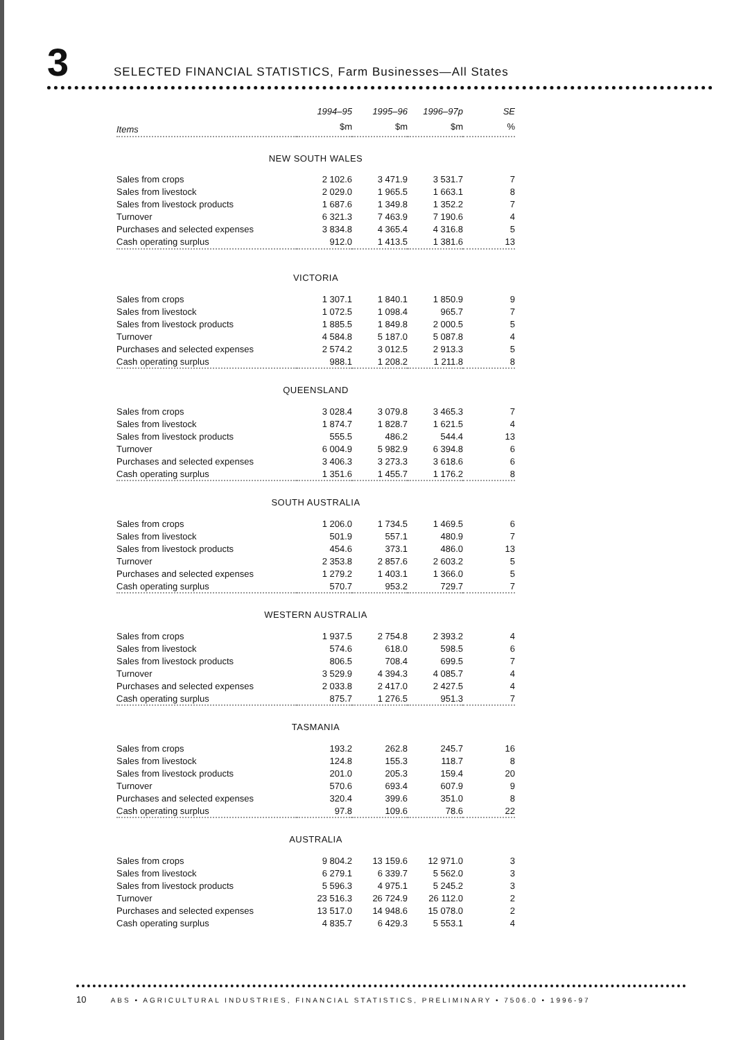3
SELECTED FINANCIAL STATISTICS, Farm Businesses—All States
| | 1994–95 | 1995–96 | 1996–97p | SE |
| --- | --- | --- | --- | --- |
| Items | $m | $m | $m | % |
| NEW SOUTH WALES | | | | |
| Sales from crops | 2 102.6 | 3 471.9 | 3 531.7 | 7 |
| Sales from livestock | 2 029.0 | 1 965.5 | 1 663.1 | 8 |
| Sales from livestock products | 1 687.6 | 1 349.8 | 1 352.2 | 7 |
| Turnover | 6 321.3 | 7 463.9 | 7 190.6 | 4 |
| Purchases and selected expenses | 3 834.8 | 4 365.4 | 4 316.8 | 5 |
| Cash operating surplus | 912.0 | 1 413.5 | 1 381.6 | 13 |
| VICTORIA | | | | |
| Sales from crops | 1 307.1 | 1 840.1 | 1 850.9 | 9 |
| Sales from livestock | 1 072.5 | 1 098.4 | 965.7 | 7 |
| Sales from livestock products | 1 885.5 | 1 849.8 | 2 000.5 | 5 |
| Turnover | 4 584.8 | 5 187.0 | 5 087.8 | 4 |
| Purchases and selected expenses | 2 574.2 | 3 012.5 | 2 913.3 | 5 |
| Cash operating surplus | 988.1 | 1 208.2 | 1 211.8 | 8 |
| QUEENSLAND | | | | |
| Sales from crops | 3 028.4 | 3 079.8 | 3 465.3 | 7 |
| Sales from livestock | 1 874.7 | 1 828.7 | 1 621.5 | 4 |
| Sales from livestock products | 555.5 | 486.2 | 544.4 | 13 |
| Turnover | 6 004.9 | 5 982.9 | 6 394.8 | 6 |
| Purchases and selected expenses | 3 406.3 | 3 273.3 | 3 618.6 | 6 |
| Cash operating surplus | 1 351.6 | 1 455.7 | 1 176.2 | 8 |
| SOUTH AUSTRALIA | | | | |
| Sales from crops | 1 206.0 | 1 734.5 | 1 469.5 | 6 |
| Sales from livestock | 501.9 | 557.1 | 480.9 | 7 |
| Sales from livestock products | 454.6 | 373.1 | 486.0 | 13 |
| Turnover | 2 353.8 | 2 857.6 | 2 603.2 | 5 |
| Purchases and selected expenses | 1 279.2 | 1 403.1 | 1 366.0 | 5 |
| Cash operating surplus | 570.7 | 953.2 | 729.7 | 7 |
| WESTERN AUSTRALIA | | | | |
| Sales from crops | 1 937.5 | 2 754.8 | 2 393.2 | 4 |
| Sales from livestock | 574.6 | 618.0 | 598.5 | 6 |
| Sales from livestock products | 806.5 | 708.4 | 699.5 | 7 |
| Turnover | 3 529.9 | 4 394.3 | 4 085.7 | 4 |
| Purchases and selected expenses | 2 033.8 | 2 417.0 | 2 427.5 | 4 |
| Cash operating surplus | 875.7 | 1 276.5 | 951.3 | 7 |
| TASMANIA | | | | |
| Sales from crops | 193.2 | 262.8 | 245.7 | 16 |
| Sales from livestock | 124.8 | 155.3 | 118.7 | 8 |
| Sales from livestock products | 201.0 | 205.3 | 159.4 | 20 |
| Turnover | 570.6 | 693.4 | 607.9 | 9 |
| Purchases and selected expenses | 320.4 | 399.6 | 351.0 | 8 |
| Cash operating surplus | 97.8 | 109.6 | 78.6 | 22 |
| AUSTRALIA | | | | |
| Sales from crops | 9 804.2 | 13 159.6 | 12 971.0 | 3 |
| Sales from livestock | 6 279.1 | 6 339.7 | 5 562.0 | 3 |
| Sales from livestock products | 5 596.3 | 4 975.1 | 5 245.2 | 3 |
| Turnover | 23 516.3 | 26 724.9 | 26 112.0 | 2 |
| Purchases and selected expenses | 13 517.0 | 14 948.6 | 15 078.0 | 2 |
| Cash operating surplus | 4 835.7 | 6 429.3 | 5 553.1 | 4 |
10 ABS • AGRICULTURAL INDUSTRIES, FINANCIAL STATISTICS, PRELIMINARY • 7506.0 • 1996-97